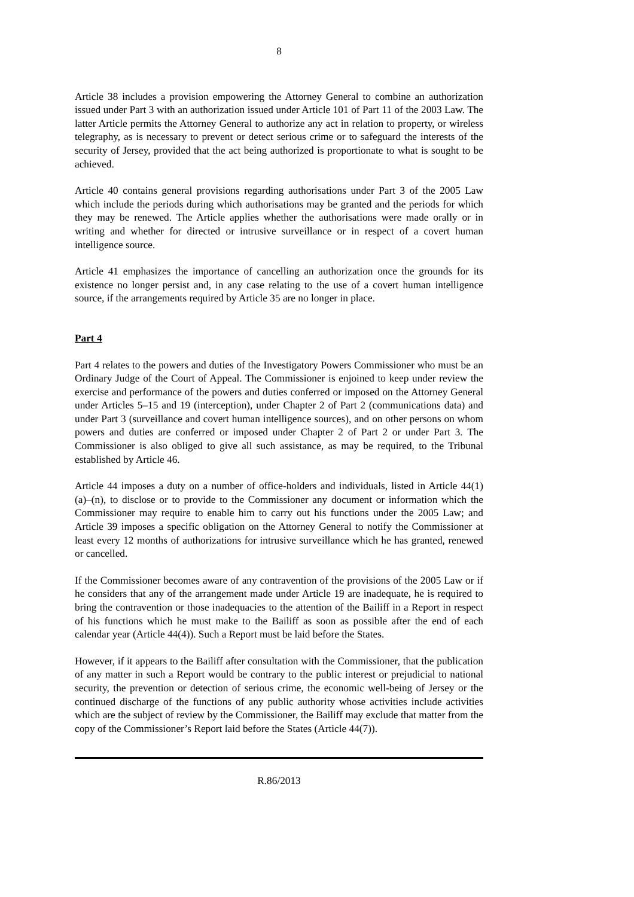8
Article 38 includes a provision empowering the Attorney General to combine an authorization issued under Part 3 with an authorization issued under Article 101 of Part 11 of the 2003 Law. The latter Article permits the Attorney General to authorize any act in relation to property, or wireless telegraphy, as is necessary to prevent or detect serious crime or to safeguard the interests of the security of Jersey, provided that the act being authorized is proportionate to what is sought to be achieved.
Article 40 contains general provisions regarding authorisations under Part 3 of the 2005 Law which include the periods during which authorisations may be granted and the periods for which they may be renewed. The Article applies whether the authorisations were made orally or in writing and whether for directed or intrusive surveillance or in respect of a covert human intelligence source.
Article 41 emphasizes the importance of cancelling an authorization once the grounds for its existence no longer persist and, in any case relating to the use of a covert human intelligence source, if the arrangements required by Article 35 are no longer in place.
Part 4
Part 4 relates to the powers and duties of the Investigatory Powers Commissioner who must be an Ordinary Judge of the Court of Appeal. The Commissioner is enjoined to keep under review the exercise and performance of the powers and duties conferred or imposed on the Attorney General under Articles 5–15 and 19 (interception), under Chapter 2 of Part 2 (communications data) and under Part 3 (surveillance and covert human intelligence sources), and on other persons on whom powers and duties are conferred or imposed under Chapter 2 of Part 2 or under Part 3. The Commissioner is also obliged to give all such assistance, as may be required, to the Tribunal established by Article 46.
Article 44 imposes a duty on a number of office-holders and individuals, listed in Article 44(1)(a)–(n), to disclose or to provide to the Commissioner any document or information which the Commissioner may require to enable him to carry out his functions under the 2005 Law; and Article 39 imposes a specific obligation on the Attorney General to notify the Commissioner at least every 12 months of authorizations for intrusive surveillance which he has granted, renewed or cancelled.
If the Commissioner becomes aware of any contravention of the provisions of the 2005 Law or if he considers that any of the arrangement made under Article 19 are inadequate, he is required to bring the contravention or those inadequacies to the attention of the Bailiff in a Report in respect of his functions which he must make to the Bailiff as soon as possible after the end of each calendar year (Article 44(4)). Such a Report must be laid before the States.
However, if it appears to the Bailiff after consultation with the Commissioner, that the publication of any matter in such a Report would be contrary to the public interest or prejudicial to national security, the prevention or detection of serious crime, the economic well-being of Jersey or the continued discharge of the functions of any public authority whose activities include activities which are the subject of review by the Commissioner, the Bailiff may exclude that matter from the copy of the Commissioner’s Report laid before the States (Article 44(7)).
R.86/2013